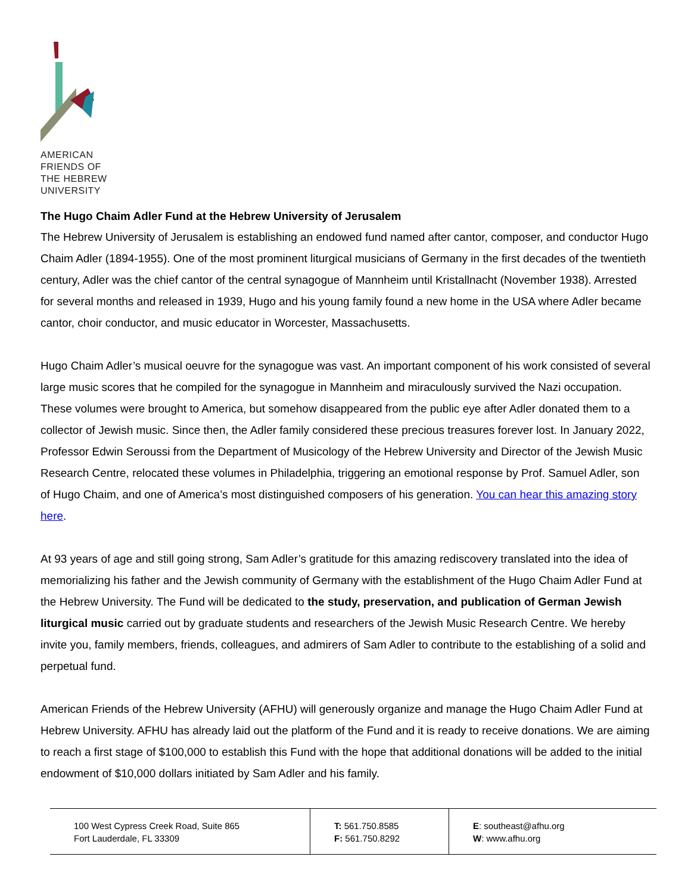AMERICAN
FRIENDS OF
THE HEBREW
UNIVERSITY
The Hugo Chaim Adler Fund at the Hebrew University of Jerusalem
The Hebrew University of Jerusalem is establishing an endowed fund named after cantor, composer, and conductor Hugo Chaim Adler (1894-1955). One of the most prominent liturgical musicians of Germany in the first decades of the twentieth century, Adler was the chief cantor of the central synagogue of Mannheim until Kristallnacht (November 1938). Arrested for several months and released in 1939, Hugo and his young family found a new home in the USA where Adler became cantor, choir conductor, and music educator in Worcester, Massachusetts.
Hugo Chaim Adler’s musical oeuvre for the synagogue was vast. An important component of his work consisted of several large music scores that he compiled for the synagogue in Mannheim and miraculously survived the Nazi occupation. These volumes were brought to America, but somehow disappeared from the public eye after Adler donated them to a collector of Jewish music. Since then, the Adler family considered these precious treasures forever lost. In January 2022, Professor Edwin Seroussi from the Department of Musicology of the Hebrew University and Director of the Jewish Music Research Centre, relocated these volumes in Philadelphia, triggering an emotional response by Prof. Samuel Adler, son of Hugo Chaim, and one of America’s most distinguished composers of his generation. You can hear this amazing story here.
At 93 years of age and still going strong, Sam Adler’s gratitude for this amazing rediscovery translated into the idea of memorializing his father and the Jewish community of Germany with the establishment of the Hugo Chaim Adler Fund at the Hebrew University. The Fund will be dedicated to the study, preservation, and publication of German Jewish liturgical music carried out by graduate students and researchers of the Jewish Music Research Centre. We hereby invite you, family members, friends, colleagues, and admirers of Sam Adler to contribute to the establishing of a solid and perpetual fund.
American Friends of the Hebrew University (AFHU) will generously organize and manage the Hugo Chaim Adler Fund at Hebrew University. AFHU has already laid out the platform of the Fund and it is ready to receive donations. We are aiming to reach a first stage of $100,000 to establish this Fund with the hope that additional donations will be added to the initial endowment of $10,000 dollars initiated by Sam Adler and his family.
100 West Cypress Creek Road, Suite 865
Fort Lauderdale, FL 33309
T: 561.750.8585
F: 561.750.8292
E: southeast@afhu.org
W: www.afhu.org